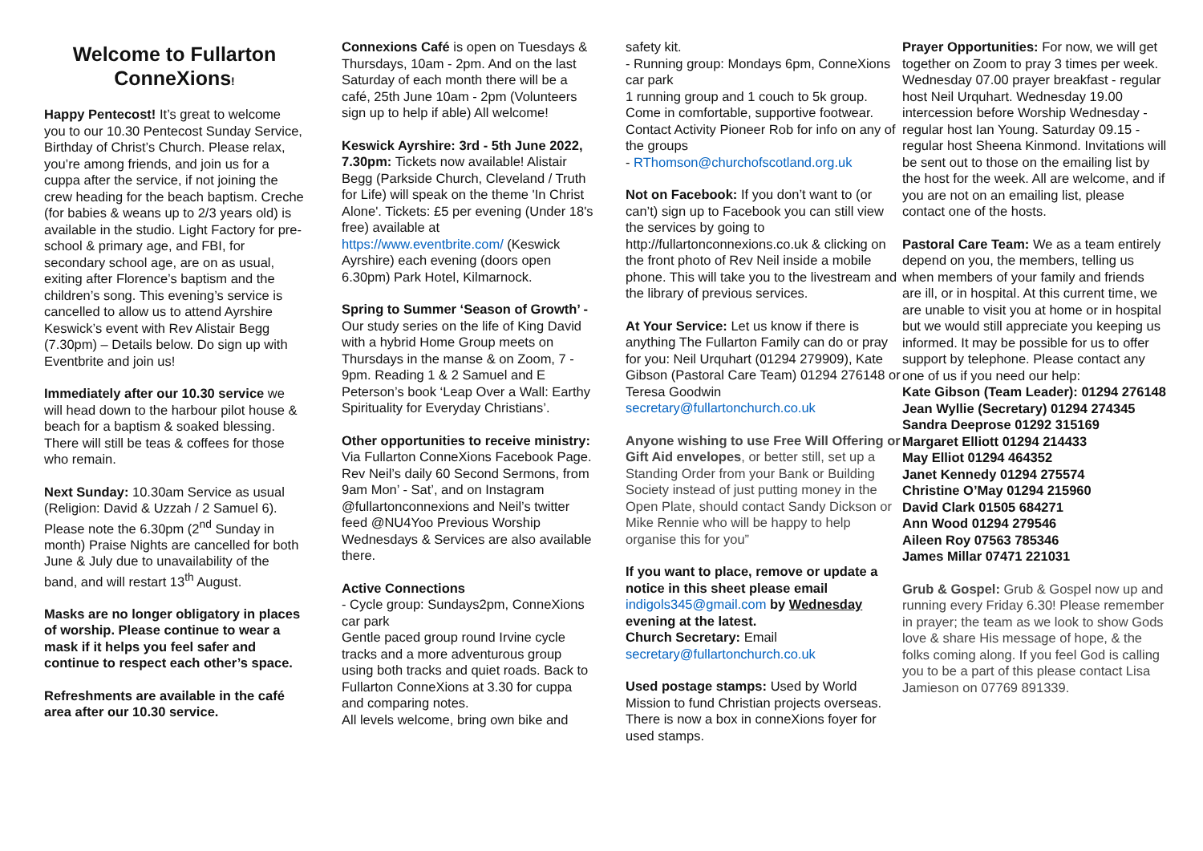Welcome to Fullarton ConneXions!
Happy Pentecost! It’s great to welcome you to our 10.30 Pentecost Sunday Service, Birthday of Christ’s Church. Please relax, you’re among friends, and join us for a cuppa after the service, if not joining the crew heading for the beach baptism. Creche (for babies & weans up to 2/3 years old) is available in the studio. Light Factory for pre-school & primary age, and FBI, for secondary school age, are on as usual, exiting after Florence’s baptism and the children’s song. This evening’s service is cancelled to allow us to attend Ayrshire Keswick’s event with Rev Alistair Begg (7.30pm) – Details below. Do sign up with Eventbrite and join us!
Immediately after our 10.30 service we will head down to the harbour pilot house & beach for a baptism & soaked blessing. There will still be teas & coffees for those who remain.
Next Sunday: 10.30am Service as usual (Religion: David & Uzzah / 2 Samuel 6). Please note the 6.30pm (2<sup>nd</sup> Sunday in month) Praise Nights are cancelled for both June & July due to unavailability of the band, and will restart 13<sup>th</sup> August.
Masks are no longer obligatory in places of worship. Please continue to wear a mask if it helps you feel safer and continue to respect each other’s space.
Refreshments are available in the café area after our 10.30 service.
Connexions Café is open on Tuesdays & Thursdays, 10am - 2pm. And on the last Saturday of each month there will be a café, 25th June 10am - 2pm (Volunteers sign up to help if able) All welcome!
Keswick Ayrshire: 3rd - 5th June 2022, 7.30pm: Tickets now available! Alistair Begg (Parkside Church, Cleveland / Truth for Life) will speak on the theme 'In Christ Alone'. Tickets: £5 per evening (Under 18's free) available at https://www.eventbrite.com/ (Keswick Ayrshire) each evening (doors open 6.30pm) Park Hotel, Kilmarnock.
Spring to Summer ‘Season of Growth’ - Our study series on the life of King David with a hybrid Home Group meets on Thursdays in the manse & on Zoom, 7 - 9pm. Reading 1 & 2 Samuel and E Peterson’s book ‘Leap Over a Wall: Earthy Spirituality for Everyday Christians’.
Other opportunities to receive ministry:
Via Fullarton ConneXions Facebook Page. Rev Neil’s daily 60 Second Sermons, from 9am Mon’ - Sat’, and on Instagram @fullartonconnexions and Neil’s twitter feed @NU4Yoo Previous Worship Wednesdays & Services are also available there.
Active Connections
- Cycle group: Sundays2pm, ConneXions car park
Gentle paced group round Irvine cycle tracks and a more adventurous group using both tracks and quiet roads. Back to Fullarton ConneXions at 3.30 for cuppa and comparing notes.
All levels welcome, bring own bike and
safety kit.
- Running group: Mondays 6pm, ConneXions car park
1 running group and 1 couch to 5k group. Come in comfortable, supportive footwear.
Contact Activity Pioneer Rob for info on any of the groups
- RThomson@churchofscotland.org.uk
Not on Facebook: If you don’t want to (or can’t) sign up to Facebook you can still view the services by going to http://fullartonconnexions.co.uk & clicking on the front photo of Rev Neil inside a mobile phone. This will take you to the livestream and the library of previous services.
At Your Service: Let us know if there is anything The Fullarton Family can do or pray for you: Neil Urquhart (01294 279909), Kate Gibson (Pastoral Care Team) 01294 276148 or Teresa Goodwin secretary@fullartonchurch.co.uk
Anyone wishing to use Free Will Offering or Gift Aid envelopes, or better still, set up a Standing Order from your Bank or Building Society instead of just putting money in the Open Plate, should contact Sandy Dickson or Mike Rennie who will be happy to help organise this for you”
If you want to place, remove or update a notice in this sheet please email indigols345@gmail.com by Wednesday evening at the latest.
Church Secretary: Email secretary@fullartonchurch.co.uk
Used postage stamps: Used by World Mission to fund Christian projects overseas. There is now a box in conneXions foyer for used stamps.
Prayer Opportunities: For now, we will get together on Zoom to pray 3 times per week.
Wednesday 07.00 prayer breakfast - regular host Neil Urquhart. Wednesday 19.00 intercession before Worship Wednesday - regular host Ian Young. Saturday 09.15 - regular host Sheena Kinmond. Invitations will be sent out to those on the emailing list by the host for the week. All are welcome, and if you are not on an emailing list, please contact one of the hosts.
Pastoral Care Team: We as a team entirely depend on you, the members, telling us when members of your family and friends are ill, or in hospital. At this current time, we are unable to visit you at home or in hospital but we would still appreciate you keeping us informed. It may be possible for us to offer support by telephone. Please contact any one of us if you need our help:
Kate Gibson (Team Leader): 01294 276148
Jean Wyllie (Secretary) 01294 274345
Sandra Deeprose 01292 315169
Margaret Elliott 01294 214433
May Elliot 01294 464352
Janet Kennedy 01294 275574
Christine O’May 01294 215960
David Clark 01505 684271
Ann Wood 01294 279546
Aileen Roy 07563 785346
James Millar 07471 221031
Grub & Gospel: Grub & Gospel now up and running every Friday 6.30! Please remember in prayer; the team as we look to show Gods love & share His message of hope, & the folks coming along. If you feel God is calling you to be a part of this please contact Lisa Jamieson on 07769 891339.